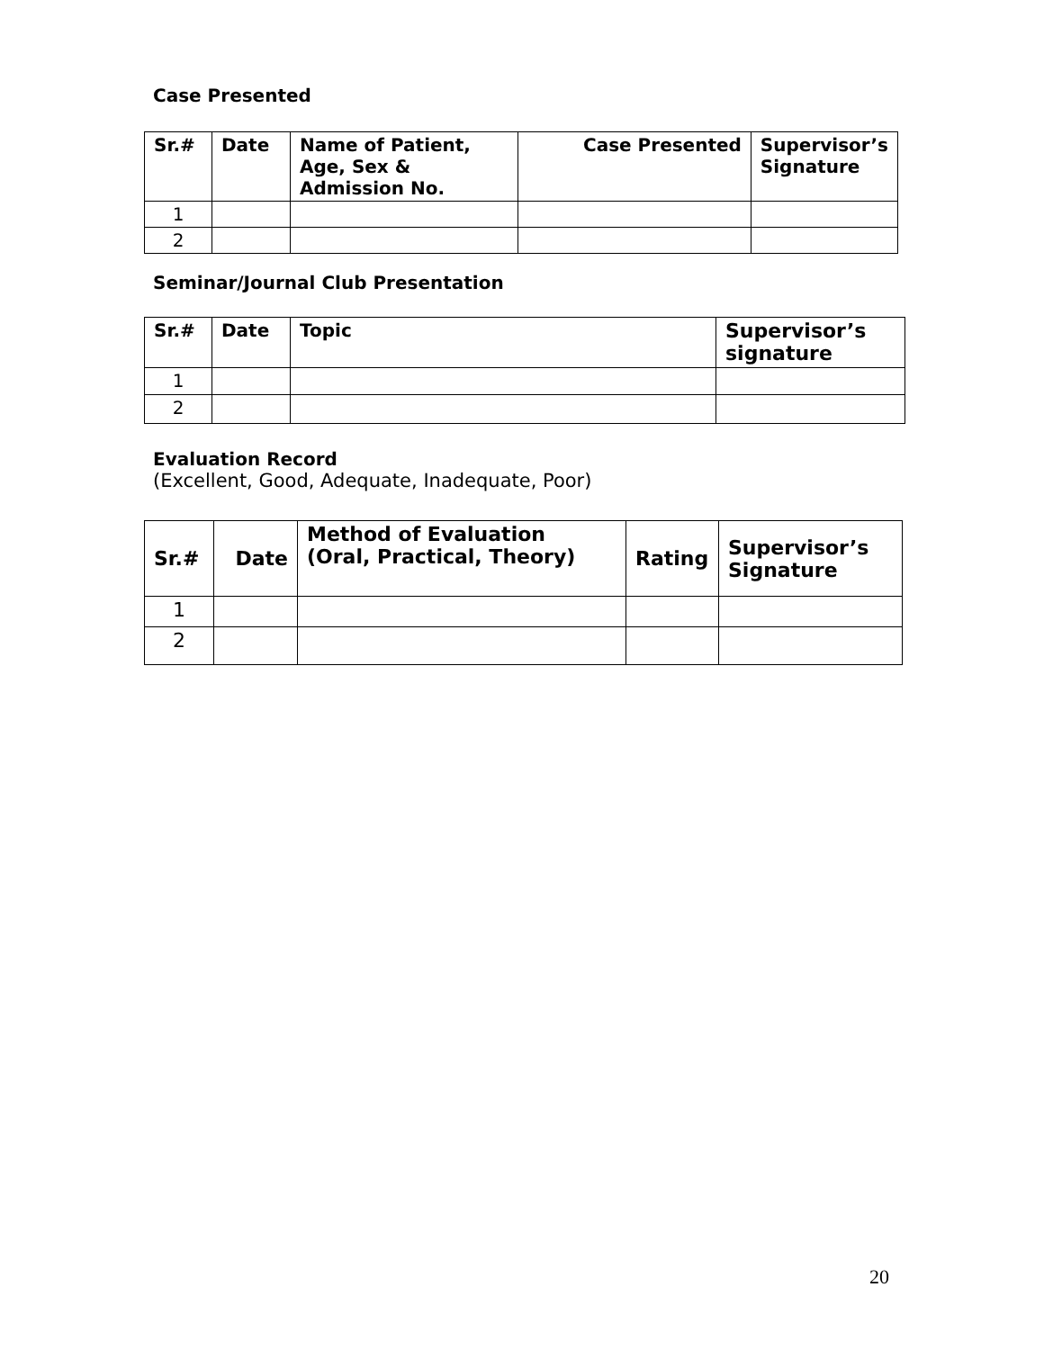Case Presented
| Sr.# | Date | Name of Patient, Age, Sex & Admission No. | Case Presented | Supervisor’s Signature |
| --- | --- | --- | --- | --- |
| 1 | | | | |
| 2 | | | | |
Seminar/Journal Club Presentation
| Sr.# | Date | Topic | Supervisor’s signature |
| --- | --- | --- | --- |
| 1 | | | |
| 2 | | | |
Evaluation Record
(Excellent, Good, Adequate, Inadequate, Poor)
| Sr.# | Date | Method of Evaluation (Oral, Practical, Theory) | Rating | Supervisor’s Signature |
| --- | --- | --- | --- | --- |
| 1 | | | | |
| 2 | | | | |
20